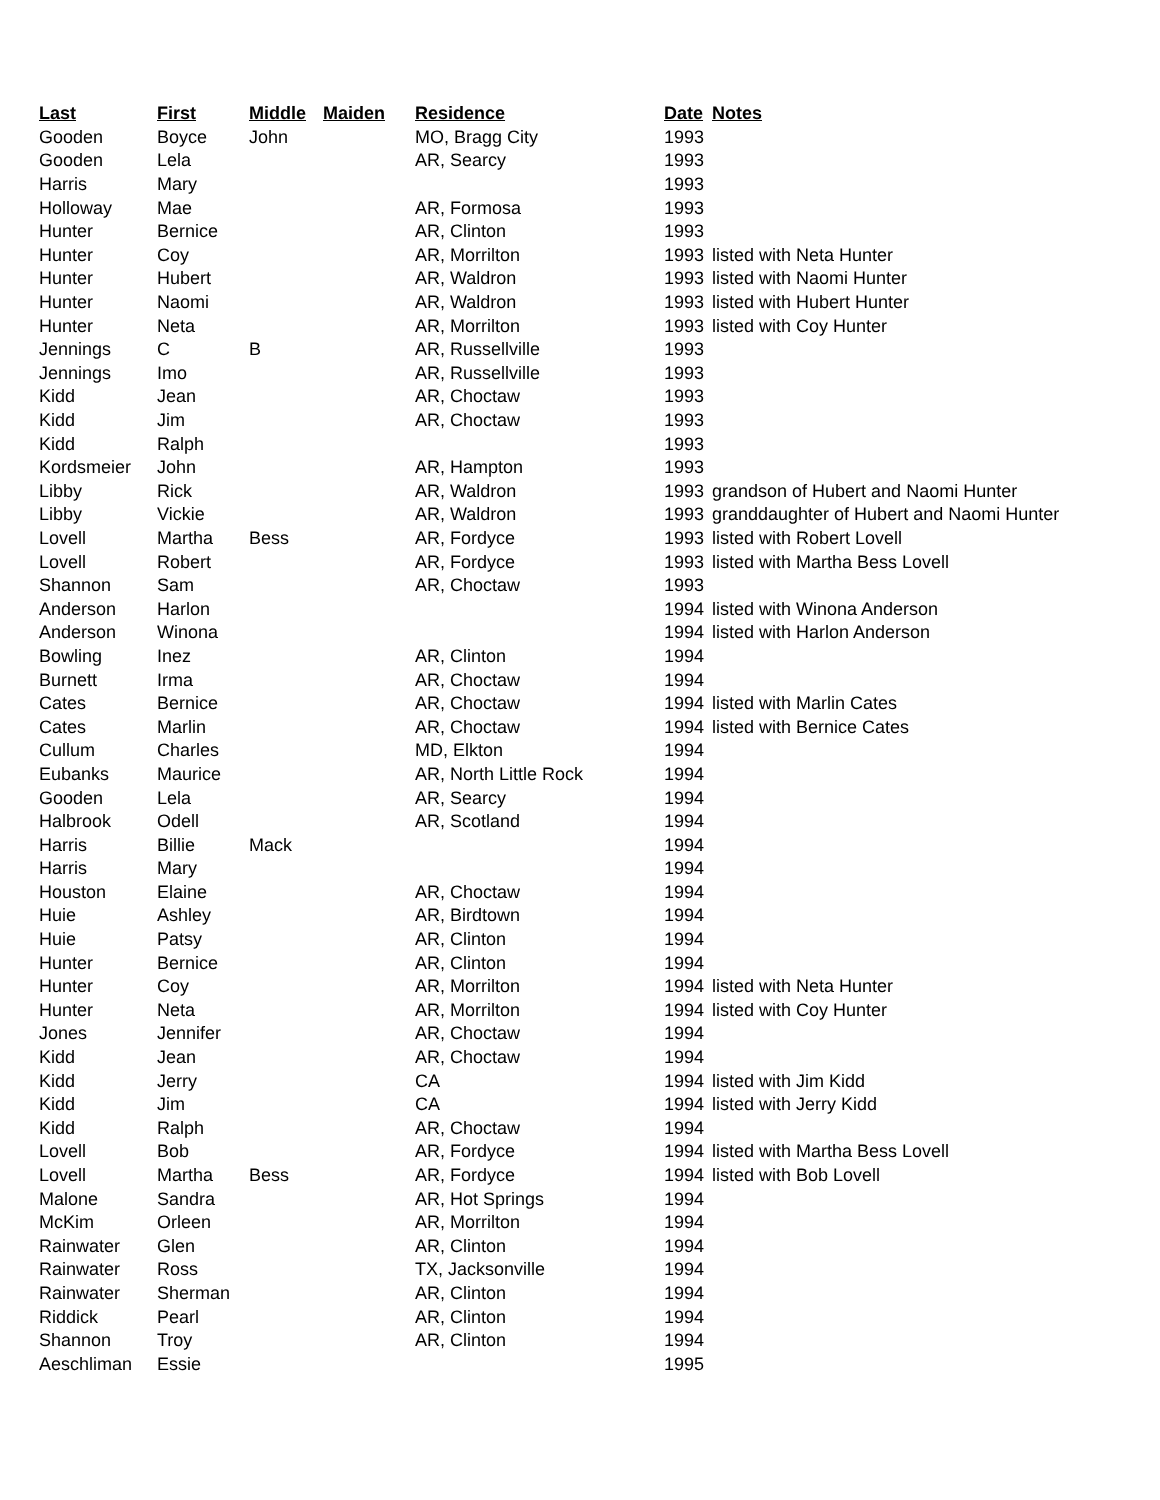| Last | First | Middle | Maiden | Residence | Date | Notes |
| --- | --- | --- | --- | --- | --- | --- |
| Gooden | Boyce | John | | MO, Bragg City | 1993 | |
| Gooden | Lela | | | AR, Searcy | 1993 | |
| Harris | Mary | | | | 1993 | |
| Holloway | Mae | | | AR, Formosa | 1993 | |
| Hunter | Bernice | | | AR, Clinton | 1993 | |
| Hunter | Coy | | | AR, Morrilton | 1993 | listed with Neta Hunter |
| Hunter | Hubert | | | AR, Waldron | 1993 | listed with Naomi Hunter |
| Hunter | Naomi | | | AR, Waldron | 1993 | listed with Hubert Hunter |
| Hunter | Neta | | | AR, Morrilton | 1993 | listed with Coy Hunter |
| Jennings | C | B | | AR, Russellville | 1993 | |
| Jennings | Imo | | | AR, Russellville | 1993 | |
| Kidd | Jean | | | AR, Choctaw | 1993 | |
| Kidd | Jim | | | AR, Choctaw | 1993 | |
| Kidd | Ralph | | | | 1993 | |
| Kordsmeier | John | | | AR, Hampton | 1993 | |
| Libby | Rick | | | AR, Waldron | 1993 | grandson of Hubert and Naomi Hunter |
| Libby | Vickie | | | AR, Waldron | 1993 | granddaughter of Hubert and Naomi Hunter |
| Lovell | Martha | Bess | | AR, Fordyce | 1993 | listed with Robert Lovell |
| Lovell | Robert | | | AR, Fordyce | 1993 | listed with Martha Bess Lovell |
| Shannon | Sam | | | AR, Choctaw | 1993 | |
| Anderson | Harlon | | | | 1994 | listed with Winona Anderson |
| Anderson | Winona | | | | 1994 | listed with Harlon Anderson |
| Bowling | Inez | | | AR, Clinton | 1994 | |
| Burnett | Irma | | | AR, Choctaw | 1994 | |
| Cates | Bernice | | | AR, Choctaw | 1994 | listed with Marlin Cates |
| Cates | Marlin | | | AR, Choctaw | 1994 | listed with Bernice Cates |
| Cullum | Charles | | | MD, Elkton | 1994 | |
| Eubanks | Maurice | | | AR, North Little Rock | 1994 | |
| Gooden | Lela | | | AR, Searcy | 1994 | |
| Halbrook | Odell | | | AR, Scotland | 1994 | |
| Harris | Billie | Mack | | | 1994 | |
| Harris | Mary | | | | 1994 | |
| Houston | Elaine | | | AR, Choctaw | 1994 | |
| Huie | Ashley | | | AR, Birdtown | 1994 | |
| Huie | Patsy | | | AR, Clinton | 1994 | |
| Hunter | Bernice | | | AR, Clinton | 1994 | |
| Hunter | Coy | | | AR, Morrilton | 1994 | listed with Neta Hunter |
| Hunter | Neta | | | AR, Morrilton | 1994 | listed with Coy Hunter |
| Jones | Jennifer | | | AR, Choctaw | 1994 | |
| Kidd | Jean | | | AR, Choctaw | 1994 | |
| Kidd | Jerry | | | CA | 1994 | listed with Jim Kidd |
| Kidd | Jim | | | CA | 1994 | listed with Jerry Kidd |
| Kidd | Ralph | | | AR, Choctaw | 1994 | |
| Lovell | Bob | | | AR, Fordyce | 1994 | listed with Martha Bess Lovell |
| Lovell | Martha | Bess | | AR, Fordyce | 1994 | listed with Bob Lovell |
| Malone | Sandra | | | AR, Hot Springs | 1994 | |
| McKim | Orleen | | | AR, Morrilton | 1994 | |
| Rainwater | Glen | | | AR, Clinton | 1994 | |
| Rainwater | Ross | | | TX, Jacksonville | 1994 | |
| Rainwater | Sherman | | | AR, Clinton | 1994 | |
| Riddick | Pearl | | | AR, Clinton | 1994 | |
| Shannon | Troy | | | AR, Clinton | 1994 | |
| Aeschliman | Essie | | | | 1995 | |